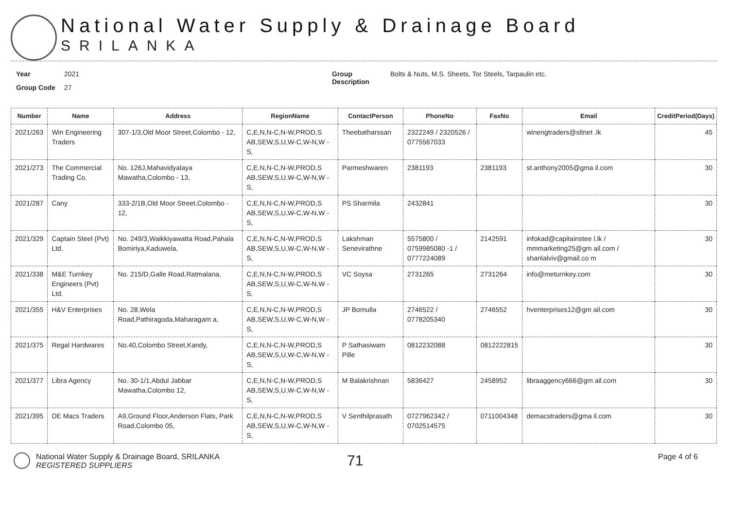National Water Supply & Drainage Board
SRILANKA
Year 2021
Group Code 27
Group Description Bolts & Nuts, M.S. Sheets, Tor Steels, Tarpaulin etc.
| Number | Name | Address | RegionName | ContactPerson | PhoneNo | FaxNo | Email | CreditPeriod(Days) |
| --- | --- | --- | --- | --- | --- | --- | --- | --- |
| 2021/263 | Win Engineering Traders | 307-1/3,Old Moor Street,Colombo - 12, | C,E,N,N-C,N-W,PROD,S AB,SEW,S,U,W-C,W-N,W -S, | Theebatharssan | 2322249 / 2320526 / 0775567033 | | winengtraders@sltnet .lk | 45 |
| 2021/273 | The Commercial Trading Co. | No. 126J,Mahavidyalaya Mawatha,Colombo - 13, | C,E,N,N-C,N-W,PROD,S AB,SEW,S,U,W-C,W-N,W -S, | Parmeshwaren | 2381193 | 2381193 | st.anthony2005@gma il.com | 30 |
| 2021/287 | Cany | 333-2/1B,Old Moor Street,Colombo - 12, | C,E,N,N-C,N-W,PROD,S AB,SEW,S,U,W-C,W-N,W -S, | PS Sharmila | 2432841 | | | 30 |
| 2021/329 | Captain Steel (Pvt) Ltd. | No. 249/3,Waikkiyawatta Road,Pahala Bomiriya,Kaduwela, | C,E,N,N-C,N-W,PROD,S AB,SEW,S,U,W-C,W-N,W -S, | Lakshman Senevirathne | 5575800 / 0759985080 -1 / 0777224089 | 2142591 | infokad@capitainstee l.lk / mmmarketing25@gm ail.com / shanlalviv@gmail.co m | 30 |
| 2021/338 | M&E Turnkey Engineers (Pvt) Ltd. | No. 215/D,Galle Road,Ratmalana, | C,E,N,N-C,N-W,PROD,S AB,SEW,S,U,W-C,W-N,W -S, | VC Soysa | 2731265 | 2731264 | info@meturnkey.com | 30 |
| 2021/355 | H&V Enterprises | No. 28,Wela Road,Pathiragoda,Maharagam a, | C,E,N,N-C,N-W,PROD,S AB,SEW,S,U,W-C,W-N,W -S, | JP Bomulla | 2746522 / 0778205340 | 2746552 | hventerprises12@gm ail.com | 30 |
| 2021/375 | Regal Hardwares | No.40,Colombo Street,Kandy, | C,E,N,N-C,N-W,PROD,S AB,SEW,S,U,W-C,W-N,W -S, | P Sathasiwam Pille | 0812232088 | 0812222815 | | 30 |
| 2021/377 | Libra Agency | No. 30-1/1,Abdul Jabbar Mawatha,Colombo 12, | C,E,N,N-C,N-W,PROD,S AB,SEW,S,U,W-C,W-N,W -S, | M Balakrishnan | 5836427 | 2458952 | libraaggency666@gm ail.com | 30 |
| 2021/395 | DE Macs Traders | A9,Ground Floor,Anderson Flats, Park Road,Colombo 05, | C,E,N,N-C,N-W,PROD,S AB,SEW,S,U,W-C,W-N,W -S, | V Senthilprasath | 0727962342 / 0702514575 | 0711004348 | demacstraders@gma il.com | 30 |
National Water Supply & Drainage Board, SRILANKA
REGISTERED SUPPLIERS
71
Page 4 of 6